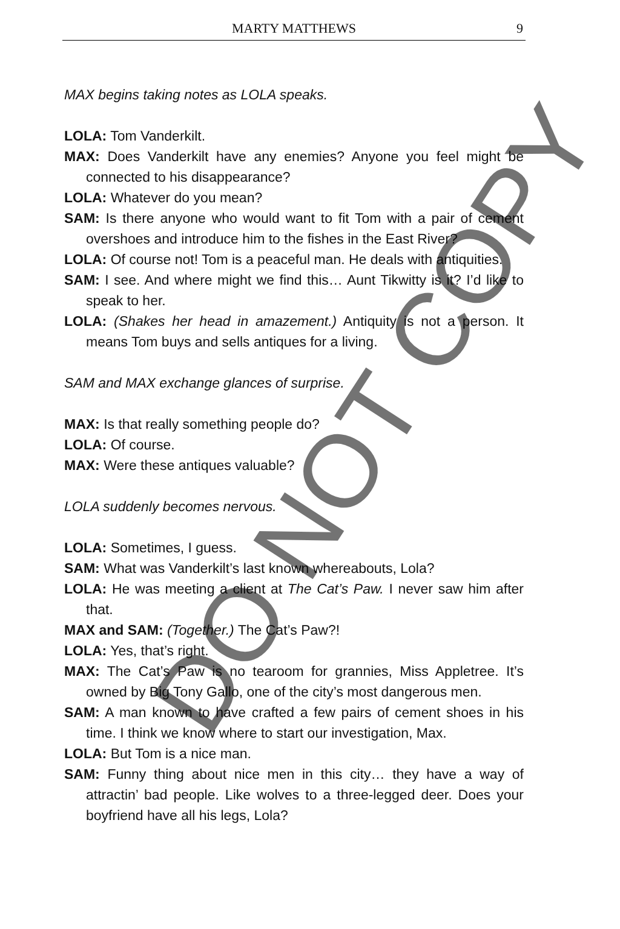MARTY MATTHEWS
9
MAX begins taking notes as LOLA speaks.
LOLA: Tom Vanderkilt.
MAX: Does Vanderkilt have any enemies? Anyone you feel might be connected to his disappearance?
LOLA: Whatever do you mean?
SAM: Is there anyone who would want to fit Tom with a pair of cement overshoes and introduce him to the fishes in the East River?
LOLA: Of course not! Tom is a peaceful man. He deals with antiquities.
SAM: I see. And where might we find this… Aunt Tikwitty is it? I’d like to speak to her.
LOLA: (Shakes her head in amazement.) Antiquity is not a person. It means Tom buys and sells antiques for a living.
SAM and MAX exchange glances of surprise.
MAX: Is that really something people do?
LOLA: Of course.
MAX: Were these antiques valuable?
LOLA suddenly becomes nervous.
LOLA: Sometimes, I guess.
SAM: What was Vanderkilt’s last known whereabouts, Lola?
LOLA: He was meeting a client at The Cat’s Paw. I never saw him after that.
MAX and SAM: (Together.) The Cat’s Paw?!
LOLA: Yes, that’s right.
MAX: The Cat’s Paw is no tearoom for grannies, Miss Appletree. It’s owned by Big Tony Gallo, one of the city’s most dangerous men.
SAM: A man known to have crafted a few pairs of cement shoes in his time. I think we know where to start our investigation, Max.
LOLA: But Tom is a nice man.
SAM: Funny thing about nice men in this city… they have a way of attractin’ bad people. Like wolves to a three-legged deer. Does your boyfriend have all his legs, Lola?
DO NOT COPY